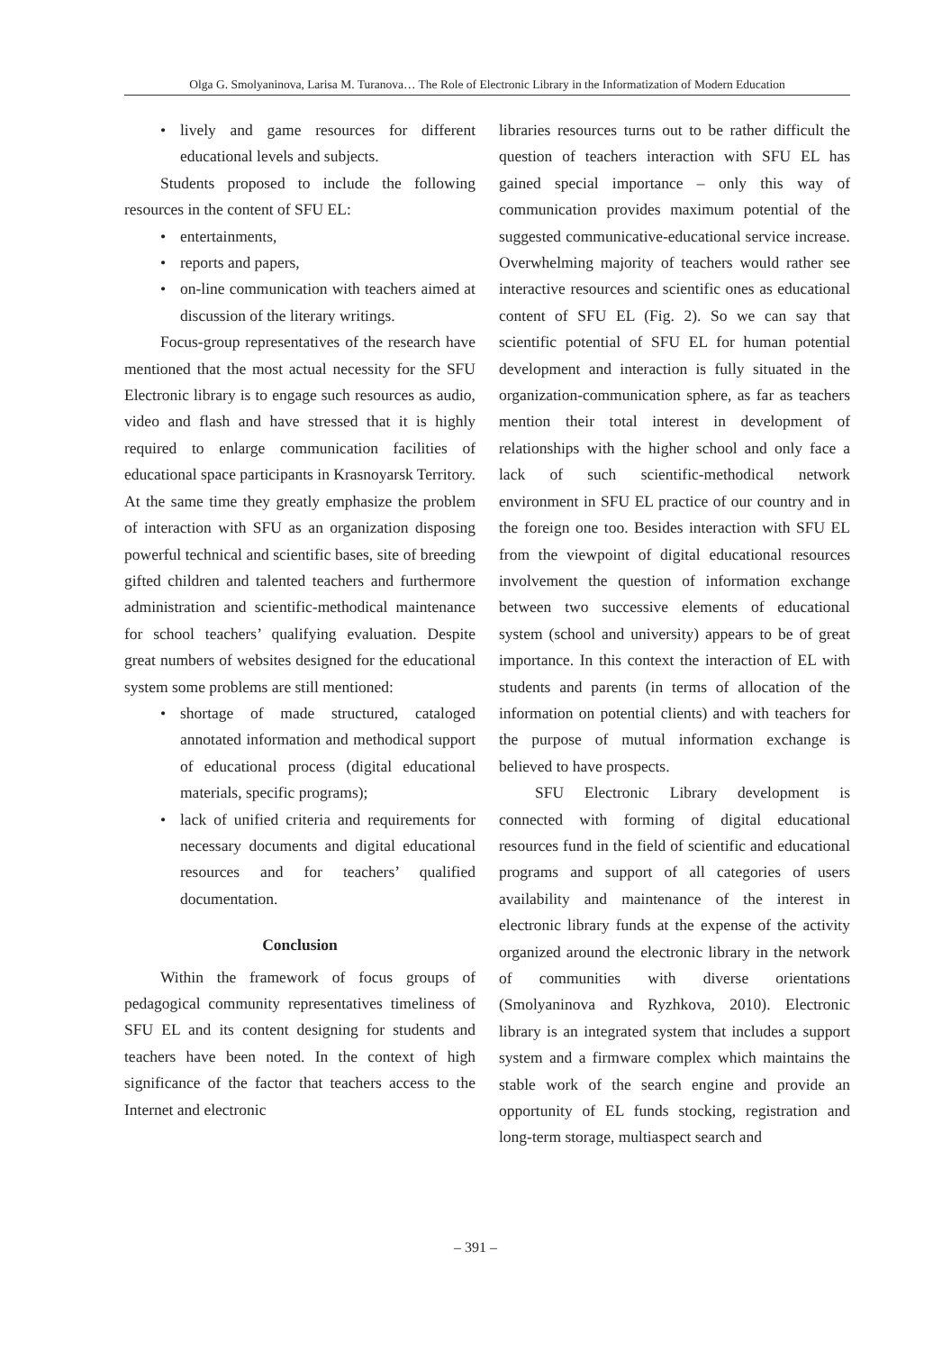Olga G. Smolyaninova, Larisa M. Turanova… The Role of Electronic Library in the Informatization of Modern Education
• lively and game resources for different educational levels and subjects.
Students proposed to include the following resources in the content of SFU EL:
• entertainments,
• reports and papers,
• on-line communication with teachers aimed at discussion of the literary writings.
Focus-group representatives of the research have mentioned that the most actual necessity for the SFU Electronic library is to engage such resources as audio, video and flash and have stressed that it is highly required to enlarge communication facilities of educational space participants in Krasnoyarsk Territory. At the same time they greatly emphasize the problem of interaction with SFU as an organization disposing powerful technical and scientific bases, site of breeding gifted children and talented teachers and furthermore administration and scientific-methodical maintenance for school teachers’ qualifying evaluation. Despite great numbers of websites designed for the educational system some problems are still mentioned:
• shortage of made structured, cataloged annotated information and methodical support of educational process (digital educational materials, specific programs);
• lack of unified criteria and requirements for necessary documents and digital educational resources and for teachers’ qualified documentation.
Conclusion
Within the framework of focus groups of pedagogical community representatives timeliness of SFU EL and its content designing for students and teachers have been noted. In the context of high significance of the factor that teachers access to the Internet and electronic
libraries resources turns out to be rather difficult the question of teachers interaction with SFU EL has gained special importance – only this way of communication provides maximum potential of the suggested communicative-educational service increase. Overwhelming majority of teachers would rather see interactive resources and scientific ones as educational content of SFU EL (Fig. 2). So we can say that scientific potential of SFU EL for human potential development and interaction is fully situated in the organization-communication sphere, as far as teachers mention their total interest in development of relationships with the higher school and only face a lack of such scientific-methodical network environment in SFU EL practice of our country and in the foreign one too. Besides interaction with SFU EL from the viewpoint of digital educational resources involvement the question of information exchange between two successive elements of educational system (school and university) appears to be of great importance. In this context the interaction of EL with students and parents (in terms of allocation of the information on potential clients) and with teachers for the purpose of mutual information exchange is believed to have prospects.
SFU Electronic Library development is connected with forming of digital educational resources fund in the field of scientific and educational programs and support of all categories of users availability and maintenance of the interest in electronic library funds at the expense of the activity organized around the electronic library in the network of communities with diverse orientations (Smolyaninova and Ryzhkova, 2010). Electronic library is an integrated system that includes a support system and a firmware complex which maintains the stable work of the search engine and provide an opportunity of EL funds stocking, registration and long-term storage, multiaspect search and
– 391 –